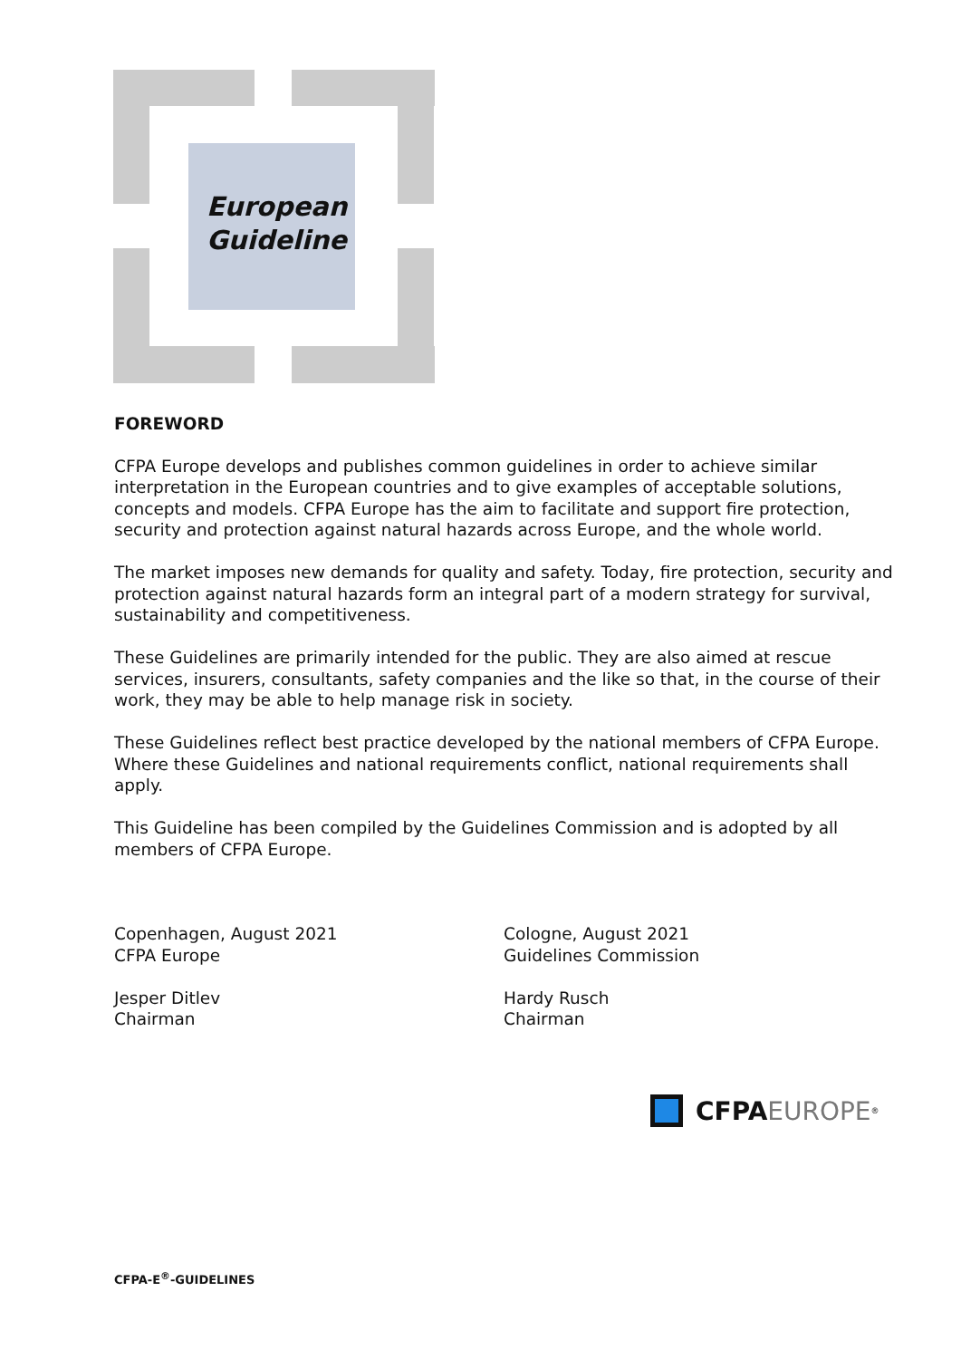European
Guideline
FOREWORD
CFPA Europe develops and publishes common guidelines in order to achieve similar interpretation in the European countries and to give examples of acceptable solutions, concepts and models. CFPA Europe has the aim to facilitate and support fire protection, security and protection against natural hazards across Europe, and the whole world.
The market imposes new demands for quality and safety. Today, fire protection, security and protection against natural hazards form an integral part of a modern strategy for survival, sustainability and competitiveness.
These Guidelines are primarily intended for the public. They are also aimed at rescue services, insurers, consultants, safety companies and the like so that, in the course of their work, they may be able to help manage risk in society.
These Guidelines reflect best practice developed by the national members of CFPA Europe. Where these Guidelines and national requirements conflict, national requirements shall apply.
This Guideline has been compiled by the Guidelines Commission and is adopted by all members of CFPA Europe.
Copenhagen, August 2021
CFPA Europe
Jesper Ditlev
Chairman
Cologne, August 2021
Guidelines Commission
Hardy Rusch
Chairman
CFPA EUROPE<sup>®</sup>
CFPA-E<sup>®</sup>-GUIDELINES